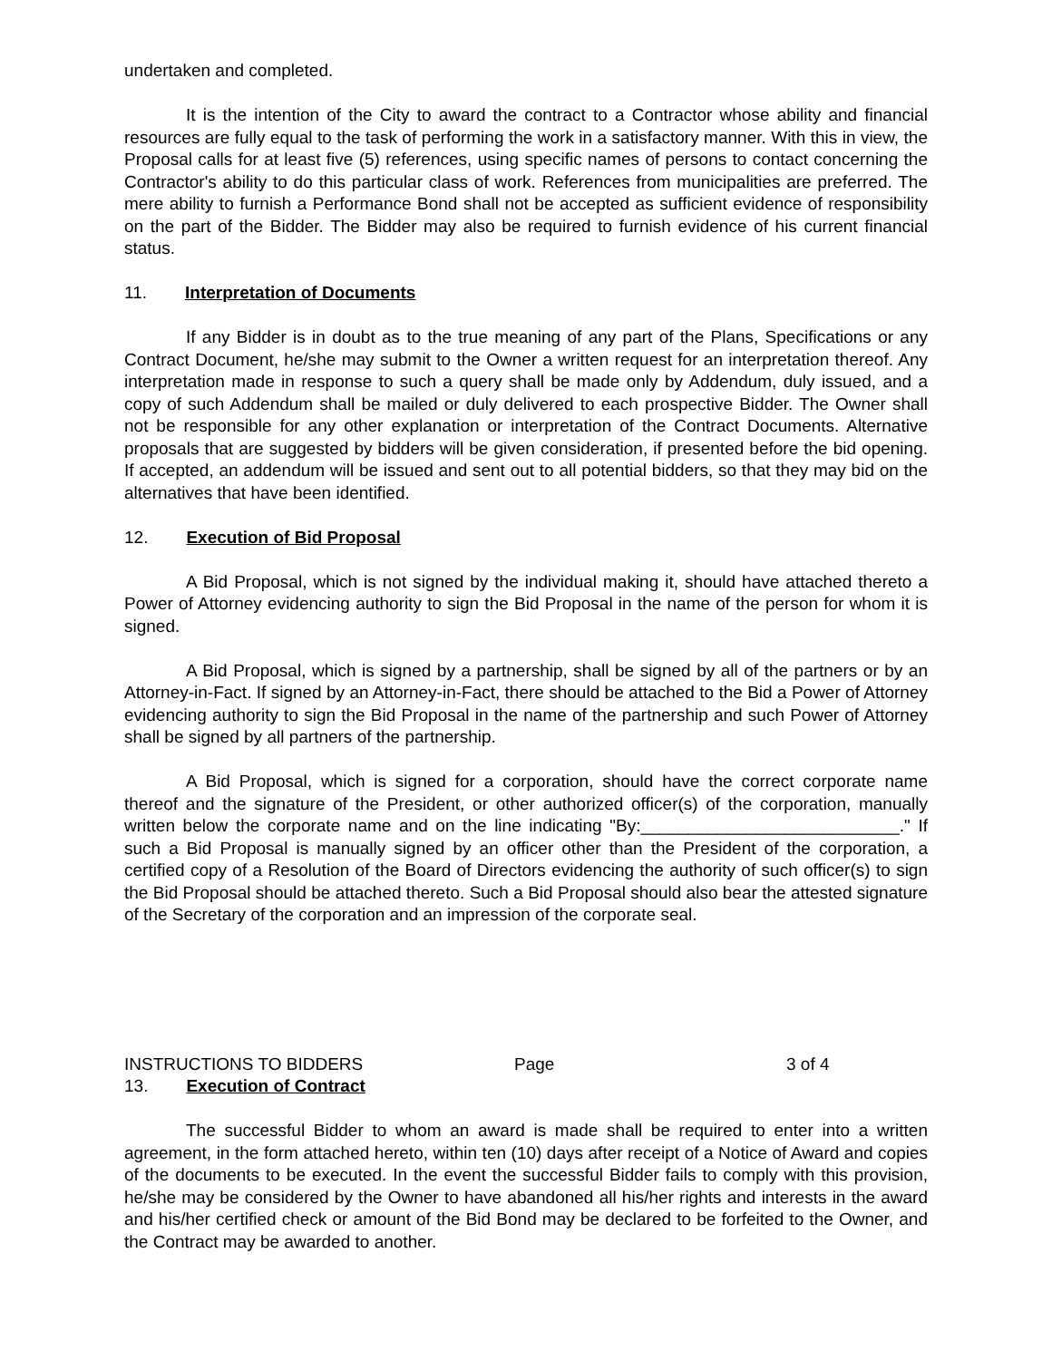undertaken and completed.
It is the intention of the City to award the contract to a Contractor whose ability and financial resources are fully equal to the task of performing the work in a satisfactory manner. With this in view, the Proposal calls for at least five (5) references, using specific names of persons to contact concerning the Contractor's ability to do this particular class of work. References from municipalities are preferred. The mere ability to furnish a Performance Bond shall not be accepted as sufficient evidence of responsibility on the part of the Bidder. The Bidder may also be required to furnish evidence of his current financial status.
11. Interpretation of Documents
If any Bidder is in doubt as to the true meaning of any part of the Plans, Specifications or any Contract Document, he/she may submit to the Owner a written request for an interpretation thereof. Any interpretation made in response to such a query shall be made only by Addendum, duly issued, and a copy of such Addendum shall be mailed or duly delivered to each prospective Bidder. The Owner shall not be responsible for any other explanation or interpretation of the Contract Documents. Alternative proposals that are suggested by bidders will be given consideration, if presented before the bid opening. If accepted, an addendum will be issued and sent out to all potential bidders, so that they may bid on the alternatives that have been identified.
12. Execution of Bid Proposal
A Bid Proposal, which is not signed by the individual making it, should have attached thereto a Power of Attorney evidencing authority to sign the Bid Proposal in the name of the person for whom it is signed.
A Bid Proposal, which is signed by a partnership, shall be signed by all of the partners or by an Attorney-in-Fact. If signed by an Attorney-in-Fact, there should be attached to the Bid a Power of Attorney evidencing authority to sign the Bid Proposal in the name of the partnership and such Power of Attorney shall be signed by all partners of the partnership.
A Bid Proposal, which is signed for a corporation, should have the correct corporate name thereof and the signature of the President, or other authorized officer(s) of the corporation, manually written below the corporate name and on the line indicating "By:___________________________." If such a Bid Proposal is manually signed by an officer other than the President of the corporation, a certified copy of a Resolution of the Board of Directors evidencing the authority of such officer(s) to sign the Bid Proposal should be attached thereto. Such a Bid Proposal should also bear the attested signature of the Secretary of the corporation and an impression of the corporate seal.
INSTRUCTIONS TO BIDDERS Page 3 of 4
13. Execution of Contract
The successful Bidder to whom an award is made shall be required to enter into a written agreement, in the form attached hereto, within ten (10) days after receipt of a Notice of Award and copies of the documents to be executed. In the event the successful Bidder fails to comply with this provision, he/she may be considered by the Owner to have abandoned all his/her rights and interests in the award and his/her certified check or amount of the Bid Bond may be declared to be forfeited to the Owner, and the Contract may be awarded to another.